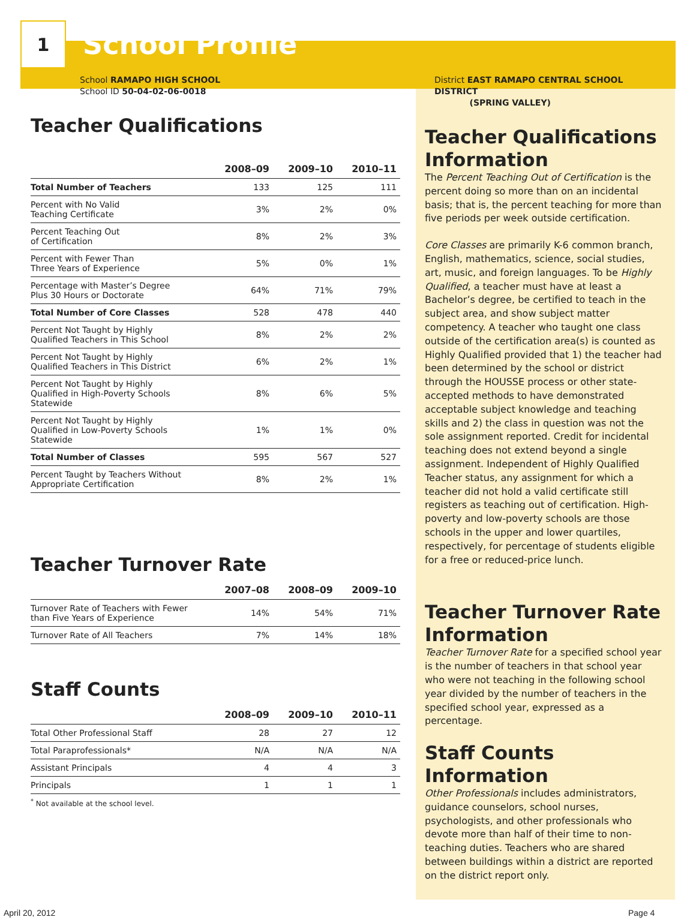1
School Profile
School RAMAPO HIGH SCHOOL
School ID 50-04-02-06-0018
Teacher Qualifications
| | 2008–09 | 2009–10 | 2010–11 |
| --- | --- | --- | --- |
| Total Number of Teachers | 133 | 125 | 111 |
| Percent with No Valid Teaching Certificate | 3% | 2% | 0% |
| Percent Teaching Out of Certification | 8% | 2% | 3% |
| Percent with Fewer Than Three Years of Experience | 5% | 0% | 1% |
| Percentage with Master’s Degree Plus 30 Hours or Doctorate | 64% | 71% | 79% |
| Total Number of Core Classes | 528 | 478 | 440 |
| Percent Not Taught by Highly Qualified Teachers in This School | 8% | 2% | 2% |
| Percent Not Taught by Highly Qualified Teachers in This District | 6% | 2% | 1% |
| Percent Not Taught by Highly Qualified in High-Poverty Schools Statewide | 8% | 6% | 5% |
| Percent Not Taught by Highly Qualified in Low-Poverty Schools Statewide | 1% | 1% | 0% |
| Total Number of Classes | 595 | 567 | 527 |
| Percent Taught by Teachers Without Appropriate Certification | 8% | 2% | 1% |
Teacher Turnover Rate
| | 2007–08 | 2008–09 | 2009–10 |
| --- | --- | --- | --- |
| Turnover Rate of Teachers with Fewer than Five Years of Experience | 14% | 54% | 71% |
| Turnover Rate of All Teachers | 7% | 14% | 18% |
Staff Counts
| | 2008–09 | 2009–10 | 2010–11 |
| --- | --- | --- | --- |
| Total Other Professional Staff | 28 | 27 | 12 |
| Total Paraprofessionals* | N/A | N/A | N/A |
| Assistant Principals | 4 | 4 | 3 |
| Principals | 1 | 1 | 1 |
<sup>*</sup> Not available at the school level.
District EAST RAMAPO CENTRAL SCHOOL DISTRICT
(SPRING VALLEY)
Teacher Qualifications Information
The Percent Teaching Out of Certification is the percent doing so more than on an incidental basis; that is, the percent teaching for more than five periods per week outside certification.
Core Classes are primarily K-6 common branch, English, mathematics, science, social studies, art, music, and foreign languages. To be Highly Qualified, a teacher must have at least a Bachelor’s degree, be certified to teach in the subject area, and show subject matter competency. A teacher who taught one class outside of the certification area(s) is counted as Highly Qualified provided that 1) the teacher had been determined by the school or district through the HOUSSE process or other state-accepted methods to have demonstrated acceptable subject knowledge and teaching skills and 2) the class in question was not the sole assignment reported. Credit for incidental teaching does not extend beyond a single assignment. Independent of Highly Qualified Teacher status, any assignment for which a teacher did not hold a valid certificate still registers as teaching out of certification. High-poverty and low-poverty schools are those schools in the upper and lower quartiles, respectively, for percentage of students eligible for a free or reduced-price lunch.
Teacher Turnover Rate Information
Teacher Turnover Rate for a specified school year is the number of teachers in that school year who were not teaching in the following school year divided by the number of teachers in the specified school year, expressed as a percentage.
Staff Counts Information
Other Professionals includes administrators, guidance counselors, school nurses, psychologists, and other professionals who devote more than half of their time to non-teaching duties. Teachers who are shared between buildings within a district are reported on the district report only.
April 20, 2012 Page 4